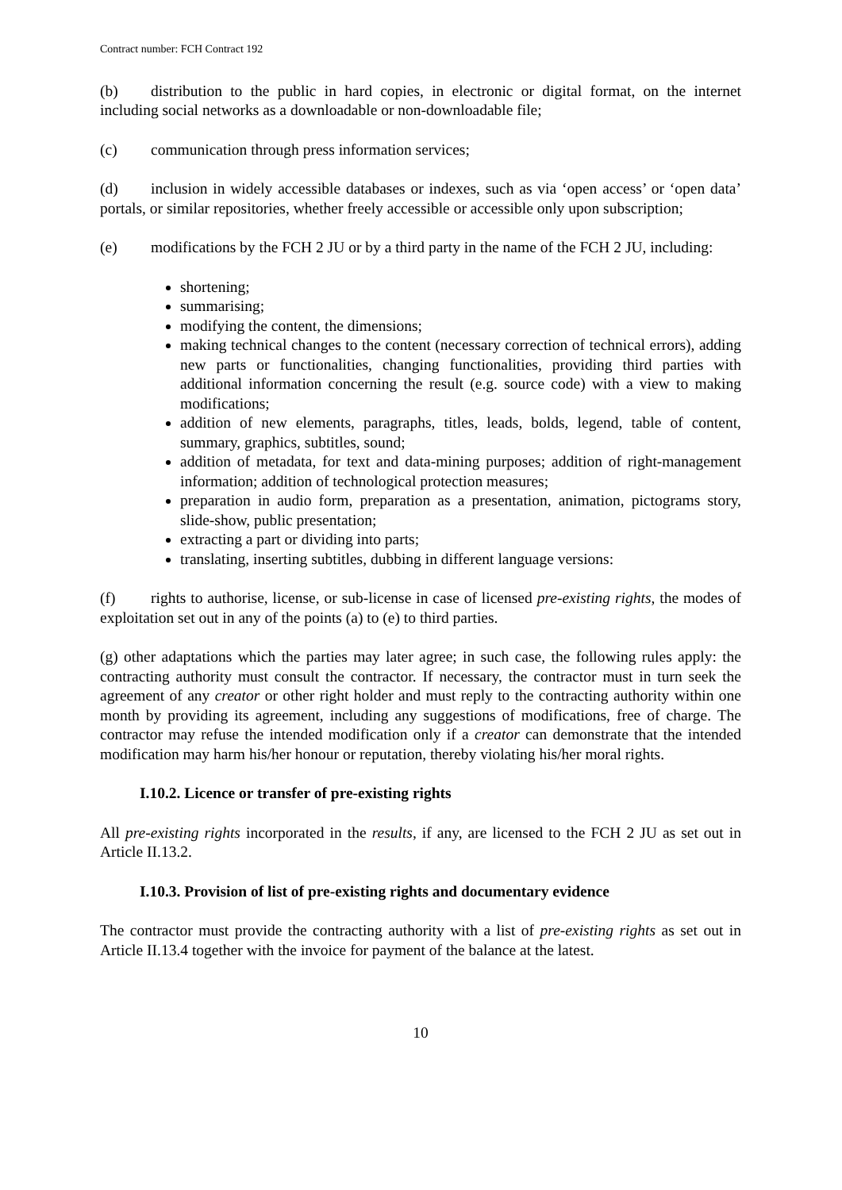Contract number: FCH Contract 192
(b) distribution to the public in hard copies, in electronic or digital format, on the internet including social networks as a downloadable or non-downloadable file;
(c) communication through press information services;
(d) inclusion in widely accessible databases or indexes, such as via ‘open access’ or ‘open data’ portals, or similar repositories, whether freely accessible or accessible only upon subscription;
(e) modifications by the FCH 2 JU or by a third party in the name of the FCH 2 JU, including:
shortening;
summarising;
modifying the content, the dimensions;
making technical changes to the content (necessary correction of technical errors), adding new parts or functionalities, changing functionalities, providing third parties with additional information concerning the result (e.g. source code) with a view to making modifications;
addition of new elements, paragraphs, titles, leads, bolds, legend, table of content, summary, graphics, subtitles, sound;
addition of metadata, for text and data-mining purposes; addition of right-management information; addition of technological protection measures;
preparation in audio form, preparation as a presentation, animation, pictograms story, slide-show, public presentation;
extracting a part or dividing into parts;
translating, inserting subtitles, dubbing in different language versions:
(f) rights to authorise, license, or sub-license in case of licensed pre-existing rights, the modes of exploitation set out in any of the points (a) to (e) to third parties.
(g) other adaptations which the parties may later agree; in such case, the following rules apply: the contracting authority must consult the contractor. If necessary, the contractor must in turn seek the agreement of any creator or other right holder and must reply to the contracting authority within one month by providing its agreement, including any suggestions of modifications, free of charge. The contractor may refuse the intended modification only if a creator can demonstrate that the intended modification may harm his/her honour or reputation, thereby violating his/her moral rights.
I.10.2. Licence or transfer of pre-existing rights
All pre-existing rights incorporated in the results, if any, are licensed to the FCH 2 JU as set out in Article II.13.2.
I.10.3. Provision of list of pre-existing rights and documentary evidence
The contractor must provide the contracting authority with a list of pre-existing rights as set out in Article II.13.4 together with the invoice for payment of the balance at the latest.
10